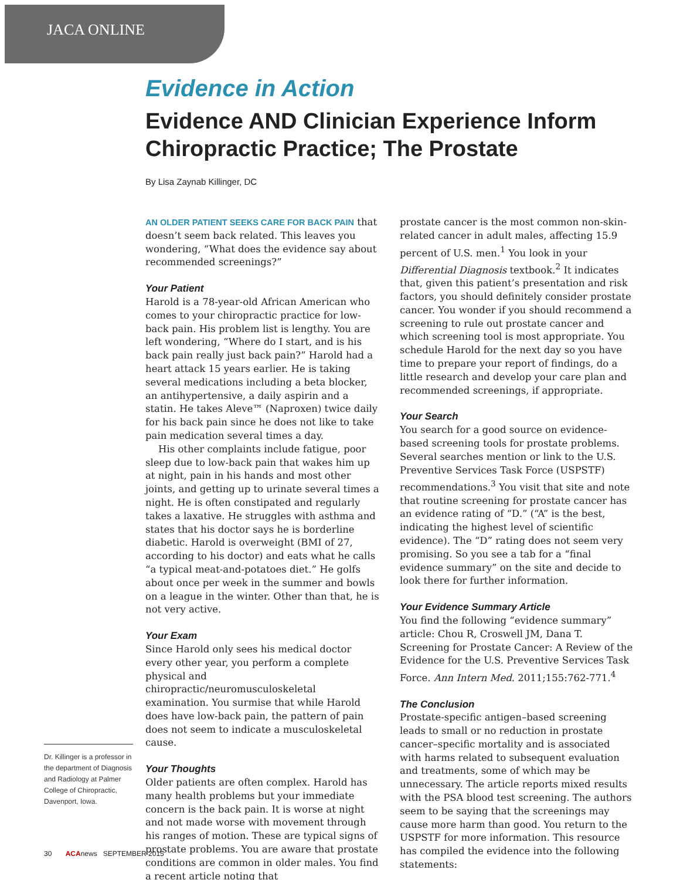JACA ONLINE
Evidence in Action
Evidence AND Clinician Experience Inform Chiropractic Practice; The Prostate
By Lisa Zaynab Killinger, DC
Dr. Killinger is a professor in the department of Diagnosis and Radiology at Palmer College of Chiropractic, Davenport, Iowa.
AN OLDER PATIENT SEEKS CARE FOR BACK PAIN that doesn’t seem back related. This leaves you wondering, “What does the evidence say about recommended screenings?”
Your Patient
Harold is a 78-year-old African American who comes to your chiropractic practice for low-back pain. His problem list is lengthy. You are left wondering, “Where do I start, and is his back pain really just back pain?” Harold had a heart attack 15 years earlier. He is taking several medications including a beta blocker, an antihypertensive, a daily aspirin and a statin. He takes Aleve™ (Naproxen) twice daily for his back pain since he does not like to take pain medication several times a day.
His other complaints include fatigue, poor sleep due to low-back pain that wakes him up at night, pain in his hands and most other joints, and getting up to urinate several times a night. He is often constipated and regularly takes a laxative. He struggles with asthma and states that his doctor says he is borderline diabetic. Harold is overweight (BMI of 27, according to his doctor) and eats what he calls “a typical meat-and-potatoes diet.” He golfs about once per week in the summer and bowls on a league in the winter. Other than that, he is not very active.
Your Exam
Since Harold only sees his medical doctor every other year, you perform a complete physical and chiropractic/neuromusculoskeletal examination. You surmise that while Harold does have low-back pain, the pattern of pain does not seem to indicate a musculoskeletal cause.
Your Thoughts
Older patients are often complex. Harold has many health problems but your immediate concern is the back pain. It is worse at night and not made worse with movement through his ranges of motion. These are typical signs of prostate problems. You are aware that prostate conditions are common in older males. You find a recent article noting that
prostate cancer is the most common non-skin-related cancer in adult males, affecting 15.9 percent of U.S. men.<sup>1</sup> You look in your Differential Diagnosis textbook.<sup>2</sup> It indicates that, given this patient’s presentation and risk factors, you should definitely consider prostate cancer. You wonder if you should recommend a screening to rule out prostate cancer and which screening tool is most appropriate. You schedule Harold for the next day so you have time to prepare your report of findings, do a little research and develop your care plan and recommended screenings, if appropriate.
Your Search
You search for a good source on evidence-based screening tools for prostate problems. Several searches mention or link to the U.S. Preventive Services Task Force (USPSTF) recommendations.<sup>3</sup> You visit that site and note that routine screening for prostate cancer has an evidence rating of “D.” (“A” is the best, indicating the highest level of scientific evidence). The “D” rating does not seem very promising. So you see a tab for a “final evidence summary” on the site and decide to look there for further information.
Your Evidence Summary Article
You find the following “evidence summary” article: Chou R, Croswell JM, Dana T. Screening for Prostate Cancer: A Review of the Evidence for the U.S. Preventive Services Task Force. Ann Intern Med. 2011;155:762-771.<sup>4</sup>
The Conclusion
Prostate-specific antigen–based screening leads to small or no reduction in prostate cancer–specific mortality and is associated with harms related to subsequent evaluation and treatments, some of which may be unnecessary. The article reports mixed results with the PSA blood test screening. The authors seem to be saying that the screenings may cause more harm than good. You return to the USPSTF for more information. This resource has compiled the evidence into the following statements:
30 ACAnews SEPTEMBER 2015